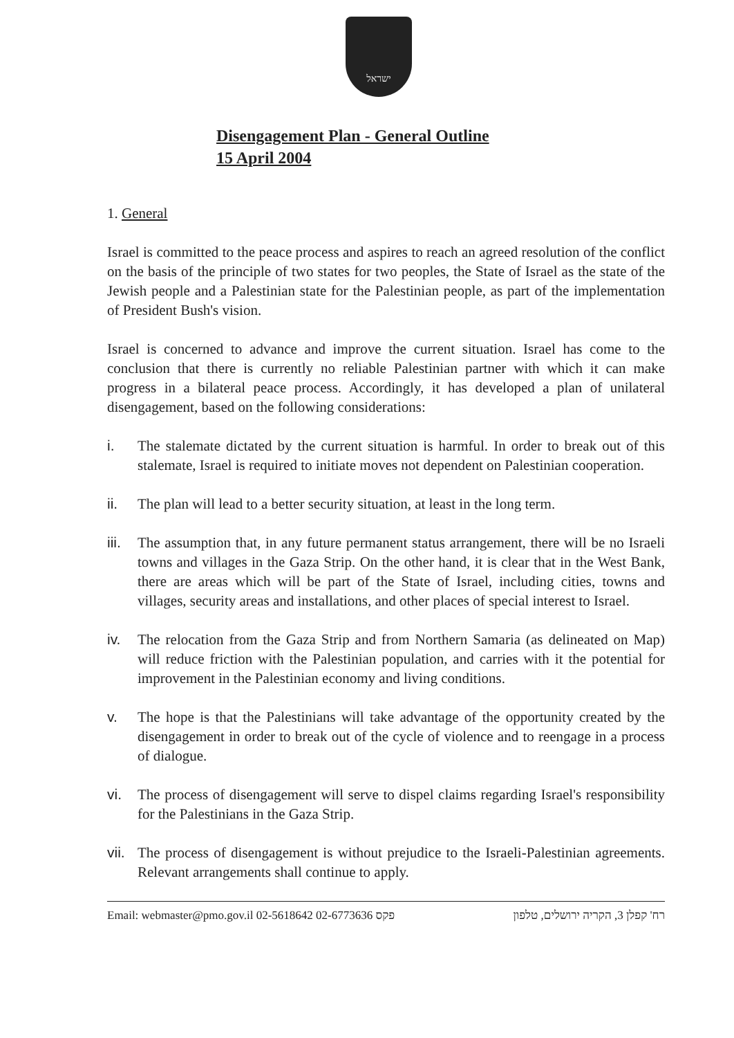ישראל
Disengagement Plan - General Outline
15 April 2004
1. General
Israel is committed to the peace process and aspires to reach an agreed resolution of the conflict on the basis of the principle of two states for two peoples, the State of Israel as the state of the Jewish people and a Palestinian state for the Palestinian people, as part of the implementation of President Bush's vision.
Israel is concerned to advance and improve the current situation. Israel has come to the conclusion that there is currently no reliable Palestinian partner with which it can make progress in a bilateral peace process. Accordingly, it has developed a plan of unilateral disengagement, based on the following considerations:
i. The stalemate dictated by the current situation is harmful. In order to break out of this stalemate, Israel is required to initiate moves not dependent on Palestinian cooperation.
ii. The plan will lead to a better security situation, at least in the long term.
iii.
The assumption that, in any future permanent status arrangement, there will be no Israeli towns and villages in the Gaza Strip. On the other hand, it is clear that in the West Bank, there are areas which will be part of the State of Israel, including cities, towns and villages, security areas and installations, and other places of special interest to Israel.
iv. The relocation from the Gaza Strip and from Northern Samaria (as delineated on Map) will reduce friction with the Palestinian population, and carries with it the potential for improvement in the Palestinian economy and living conditions.
v. The hope is that the Palestinians will take advantage of the opportunity created by the disengagement in order to break out of the cycle of violence and to reengage in a process of dialogue.
vi. The process of disengagement will serve to dispel claims regarding Israel's responsibility for the Palestinians in the Gaza Strip.
vii.
The process of disengagement is without prejudice to the Israeli-Palestinian agreements. Relevant arrangements shall continue to apply.
Email: webmaster@pmo.gov.il 02-5618642 פקס 02-6773636 רח' קפלן 3, הקריה ירושלים, טלפון